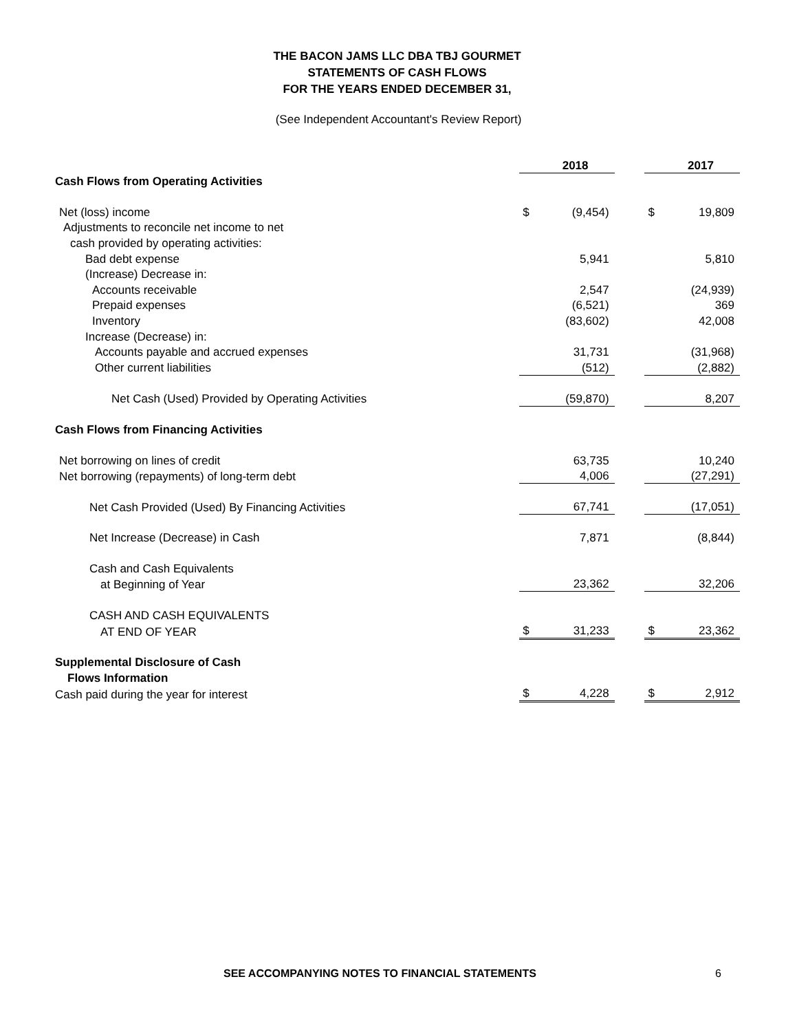THE BACON JAMS LLC DBA TBJ GOURMET
STATEMENTS OF CASH FLOWS
FOR THE YEARS ENDED DECEMBER 31,
(See Independent Accountant's Review Report)
| | | 2018 | | | 2017 |
| Cash Flows from Operating Activities | | | | | |
| Net (loss) income | $ | (9,454) | | $ | 19,809 |
| Adjustments to reconcile net income to net | | | | | |
| cash provided by operating activities: | | | | | |
| Bad debt expense | | 5,941 | | | 5,810 |
| (Increase) Decrease in: | | | | | |
| Accounts receivable | | 2,547 | | | (24,939) |
| Prepaid expenses | | (6,521) | | | 369 |
| Inventory | | (83,602) | | | 42,008 |
| Increase (Decrease) in: | | | | | |
| Accounts payable and accrued expenses | | 31,731 | | | (31,968) |
| Other current liabilities | | (512) | | | (2,882) |
| Net Cash (Used) Provided by Operating Activities | | (59,870) | | | 8,207 |
| Cash Flows from Financing Activities | | | | | |
| Net borrowing on lines of credit | | 63,735 | | | 10,240 |
| Net borrowing (repayments) of long-term debt | | 4,006 | | | (27,291) |
| Net Cash Provided (Used) By Financing Activities | | 67,741 | | | (17,051) |
| Net Increase (Decrease) in Cash | | 7,871 | | | (8,844) |
| Cash and Cash Equivalents | | | | | |
| at Beginning of Year | | 23,362 | | | 32,206 |
| CASH AND CASH EQUIVALENTS | | | | | |
| AT END OF YEAR | $ | 31,233 | | $ | 23,362 |
| Supplemental Disclosure of Cash | | | | | |
| Flows Information | | | | | |
| Cash paid during the year for interest | $ | 4,228 | | $ | 2,912 |
SEE ACCOMPANYING NOTES TO FINANCIAL STATEMENTS 6